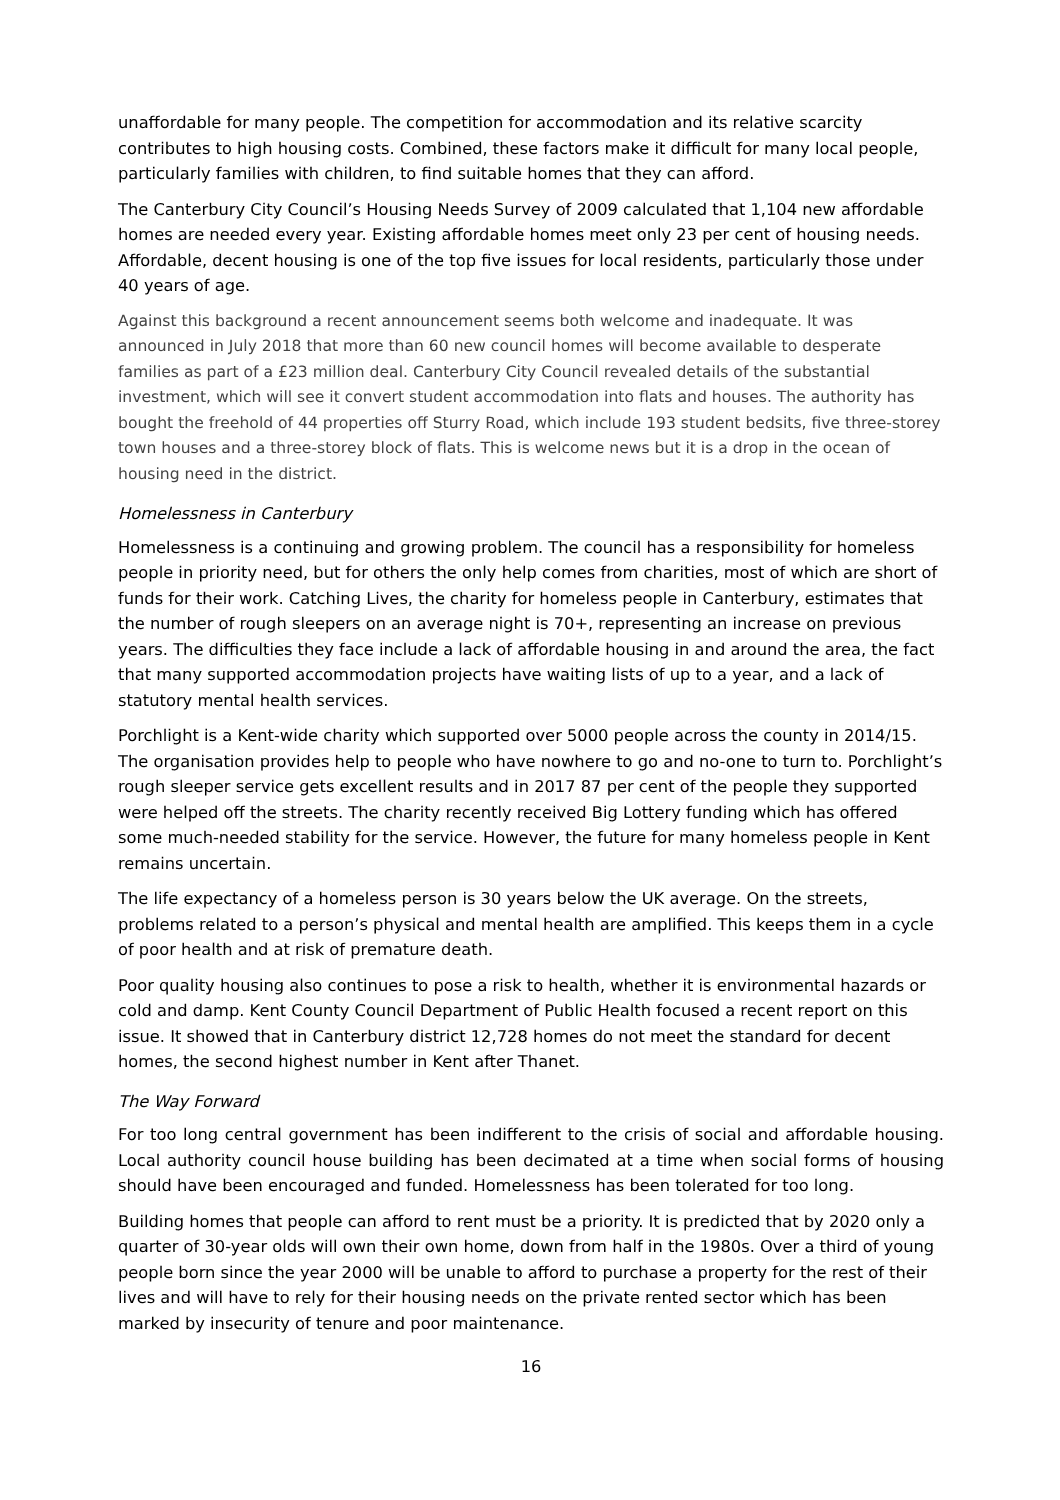unaffordable for many people. The competition for accommodation and its relative scarcity contributes to high housing costs. Combined, these factors make it difficult for many local people, particularly families with children, to find suitable homes that they can afford.
The Canterbury City Council’s Housing Needs Survey of 2009 calculated that 1,104 new affordable homes are needed every year. Existing affordable homes meet only 23 per cent of housing needs. Affordable, decent housing is one of the top five issues for local residents, particularly those under 40 years of age.
Against this background a recent announcement seems both welcome and inadequate. It was announced in July 2018 that more than 60 new council homes will become available to desperate families as part of a £23 million deal. Canterbury City Council revealed details of the substantial investment, which will see it convert student accommodation into flats and houses. The authority has bought the freehold of 44 properties off Sturry Road, which include 193 student bedsits, five three-storey town houses and a three-storey block of flats. This is welcome news but it is a drop in the ocean of housing need in the district.
Homelessness in Canterbury
Homelessness is a continuing and growing problem. The council has a responsibility for homeless people in priority need, but for others the only help comes from charities, most of which are short of funds for their work. Catching Lives, the charity for homeless people in Canterbury, estimates that the number of rough sleepers on an average night is 70+, representing an increase on previous years. The difficulties they face include a lack of affordable housing in and around the area, the fact that many supported accommodation projects have waiting lists of up to a year, and a lack of statutory mental health services.
Porchlight is a Kent-wide charity which supported over 5000 people across the county in 2014/15. The organisation provides help to people who have nowhere to go and no-one to turn to. Porchlight’s rough sleeper service gets excellent results and in 2017 87 per cent of the people they supported were helped off the streets. The charity recently received Big Lottery funding which has offered some much-needed stability for the service. However, the future for many homeless people in Kent remains uncertain.
The life expectancy of a homeless person is 30 years below the UK average. On the streets, problems related to a person’s physical and mental health are amplified. This keeps them in a cycle of poor health and at risk of premature death.
Poor quality housing also continues to pose a risk to health, whether it is environmental hazards or cold and damp. Kent County Council Department of Public Health focused a recent report on this issue. It showed that in Canterbury district 12,728 homes do not meet the standard for decent homes, the second highest number in Kent after Thanet.
The Way Forward
For too long central government has been indifferent to the crisis of social and affordable housing. Local authority council house building has been decimated at a time when social forms of housing should have been encouraged and funded. Homelessness has been tolerated for too long.
Building homes that people can afford to rent must be a priority. It is predicted that by 2020 only a quarter of 30-year olds will own their own home, down from half in the 1980s. Over a third of young people born since the year 2000 will be unable to afford to purchase a property for the rest of their lives and will have to rely for their housing needs on the private rented sector which has been marked by insecurity of tenure and poor maintenance.
16